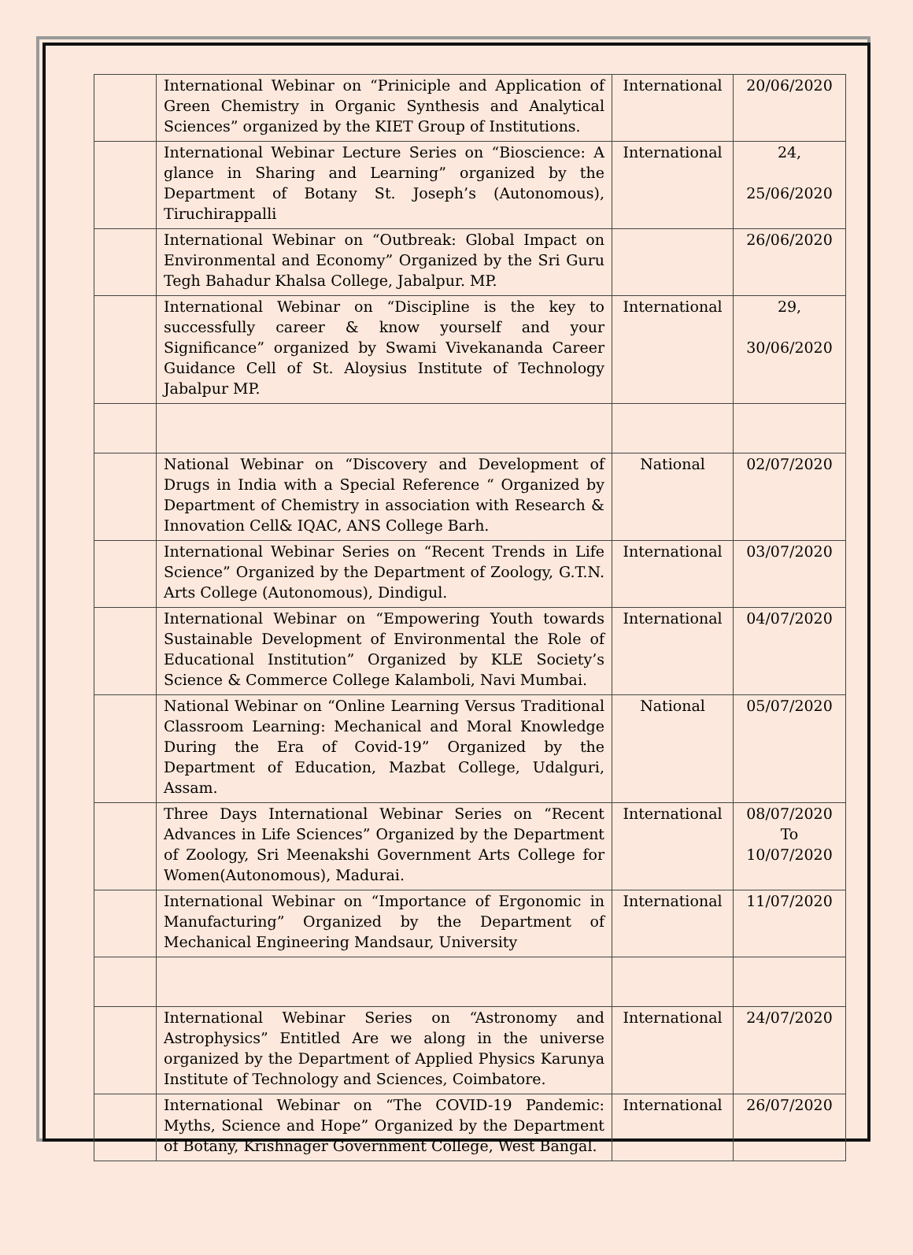| | International Webinar on “Priniciple and Application of Green Chemistry in Organic Synthesis and Analytical Sciences” organized by the KIET Group of Institutions. | International | 20/06/2020 |
| | International Webinar Lecture Series on “Bioscience: A glance in Sharing and Learning” organized by the Department of Botany St. Joseph’s (Autonomous), Tiruchirappalli | International | 24, 25/06/2020 |
| | International Webinar on “Outbreak: Global Impact on Environmental and Economy” Organized by the Sri Guru Tegh Bahadur Khalsa College, Jabalpur. MP. | | 26/06/2020 |
| | International Webinar on “Discipline is the key to successfully career & know yourself and your Significance” organized by Swami Vivekananda Career Guidance Cell of St. Aloysius Institute of Technology Jabalpur MP. | International | 29, 30/06/2020 |
| | National Webinar on “Discovery and Development of Drugs in India with a Special Reference “ Organized by Department of Chemistry in association with Research & Innovation Cell& IQAC, ANS College Barh. | National | 02/07/2020 |
| | International Webinar Series on “Recent Trends in Life Science” Organized by the Department of Zoology, G.T.N. Arts College (Autonomous), Dindigul. | International | 03/07/2020 |
| | International Webinar on “Empowering Youth towards Sustainable Development of Environmental the Role of Educational Institution” Organized by KLE Society’s Science & Commerce College Kalamboli, Navi Mumbai. | International | 04/07/2020 |
| | National Webinar on “Online Learning Versus Traditional Classroom Learning: Mechanical and Moral Knowledge During the Era of Covid-19” Organized by the Department of Education, Mazbat College, Udalguri, Assam. | National | 05/07/2020 |
| | Three Days International Webinar Series on “Recent Advances in Life Sciences” Organized by the Department of Zoology, Sri Meenakshi Government Arts College for Women(Autonomous), Madurai. | International | 08/07/2020 To 10/07/2020 |
| | International Webinar on “Importance of Ergonomic in Manufacturing” Organized by the Department of Mechanical Engineering Mandsaur, University | International | 11/07/2020 |
| | International Webinar Series on “Astronomy and Astrophysics” Entitled Are we along in the universe organized by the Department of Applied Physics Karunya Institute of Technology and Sciences, Coimbatore. | International | 24/07/2020 |
| | International Webinar on “The COVID-19 Pandemic: Myths, Science and Hope” Organized by the Department of Botany, Krishnager Government College, West Bangal. | International | 26/07/2020 |